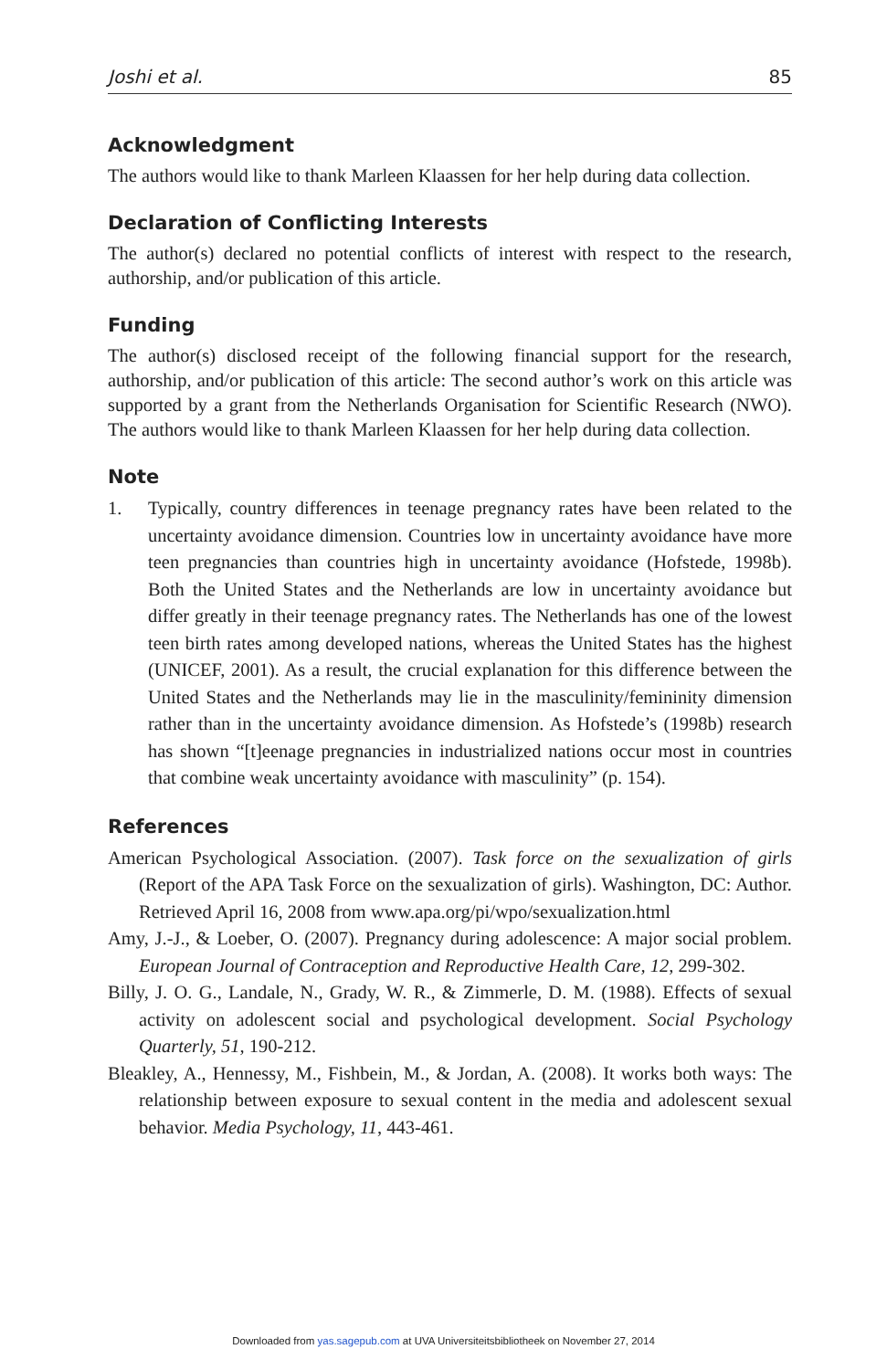Joshi et al. 85
Acknowledgment
The authors would like to thank Marleen Klaassen for her help during data collection.
Declaration of Conflicting Interests
The author(s) declared no potential conflicts of interest with respect to the research, authorship, and/or publication of this article.
Funding
The author(s) disclosed receipt of the following financial support for the research, authorship, and/or publication of this article: The second author’s work on this article was supported by a grant from the Netherlands Organisation for Scientific Research (NWO). The authors would like to thank Marleen Klaassen for her help during data collection.
Note
1. Typically, country differences in teenage pregnancy rates have been related to the uncertainty avoidance dimension. Countries low in uncertainty avoidance have more teen pregnancies than countries high in uncertainty avoidance (Hofstede, 1998b). Both the United States and the Netherlands are low in uncertainty avoidance but differ greatly in their teenage pregnancy rates. The Netherlands has one of the lowest teen birth rates among developed nations, whereas the United States has the highest (UNICEF, 2001). As a result, the crucial explanation for this difference between the United States and the Netherlands may lie in the masculinity/femininity dimension rather than in the uncertainty avoidance dimension. As Hofstede’s (1998b) research has shown “[t]eenage pregnancies in industrialized nations occur most in countries that combine weak uncertainty avoidance with masculinity” (p. 154).
References
American Psychological Association. (2007). Task force on the sexualization of girls (Report of the APA Task Force on the sexualization of girls). Washington, DC: Author. Retrieved April 16, 2008 from www.apa.org/pi/wpo/sexualization.html
Amy, J.-J., & Loeber, O. (2007). Pregnancy during adolescence: A major social problem. European Journal of Contraception and Reproductive Health Care, 12, 299-302.
Billy, J. O. G., Landale, N., Grady, W. R., & Zimmerle, D. M. (1988). Effects of sexual activity on adolescent social and psychological development. Social Psychology Quarterly, 51, 190-212.
Bleakley, A., Hennessy, M., Fishbein, M., & Jordan, A. (2008). It works both ways: The relationship between exposure to sexual content in the media and adolescent sexual behavior. Media Psychology, 11, 443-461.
Downloaded from yas.sagepub.com at UVA Universiteitsbibliotheek on November 27, 2014